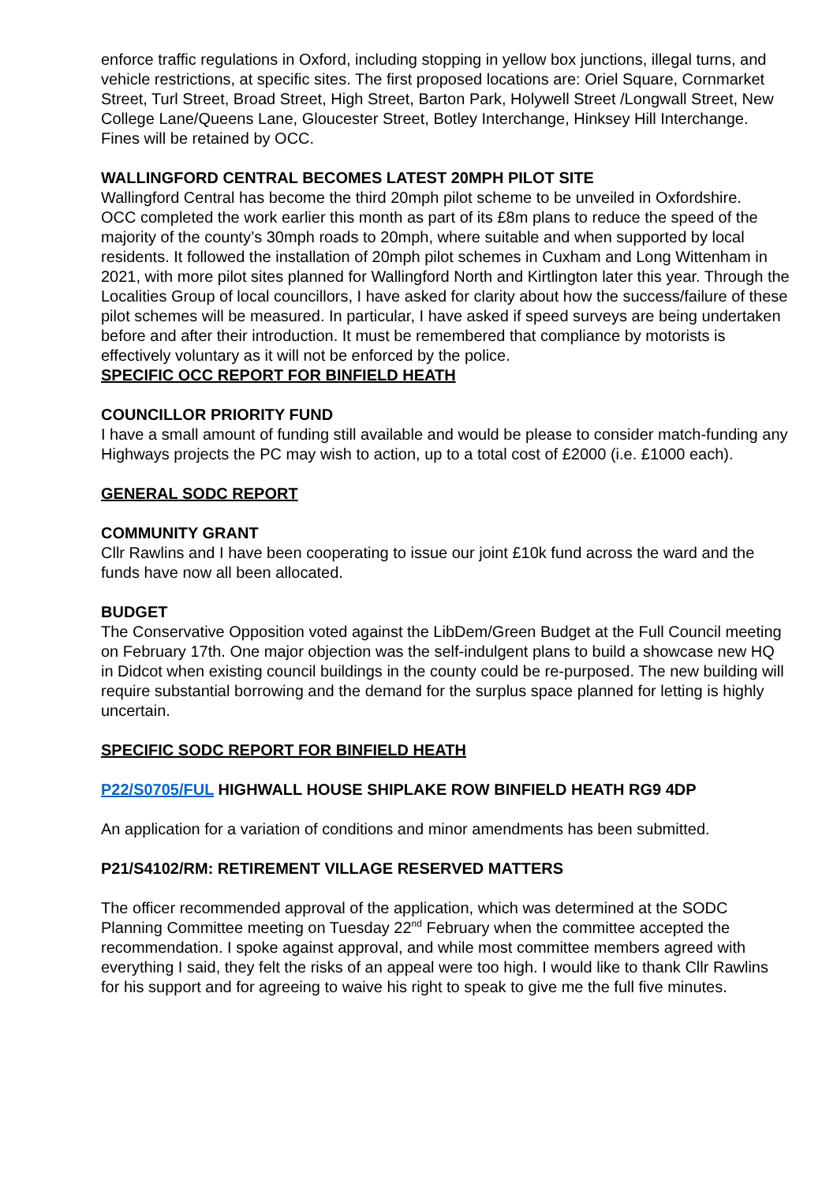enforce traffic regulations in Oxford, including stopping in yellow box junctions, illegal turns, and vehicle restrictions, at specific sites. The first proposed locations are: Oriel Square, Cornmarket Street, Turl Street, Broad Street, High Street, Barton Park, Holywell Street /Longwall Street, New College Lane/Queens Lane, Gloucester Street, Botley Interchange, Hinksey Hill Interchange. Fines will be retained by OCC.
WALLINGFORD CENTRAL BECOMES LATEST 20MPH PILOT SITE
Wallingford Central has become the third 20mph pilot scheme to be unveiled in Oxfordshire.
OCC completed the work earlier this month as part of its £8m plans to reduce the speed of the majority of the county’s 30mph roads to 20mph, where suitable and when supported by local residents. It followed the installation of 20mph pilot schemes in Cuxham and Long Wittenham in 2021, with more pilot sites planned for Wallingford North and Kirtlington later this year. Through the Localities Group of local councillors, I have asked for clarity about how the success/failure of these pilot schemes will be measured. In particular, I have asked if speed surveys are being undertaken before and after their introduction. It must be remembered that compliance by motorists is effectively voluntary as it will not be enforced by the police.
SPECIFIC OCC REPORT FOR BINFIELD HEATH
COUNCILLOR PRIORITY FUND
I have a small amount of funding still available and would be please to consider match-funding any Highways projects the PC may wish to action, up to a total cost of £2000 (i.e. £1000 each).
GENERAL SODC REPORT
COMMUNITY GRANT
Cllr Rawlins and I have been cooperating to issue our joint £10k fund across the ward and the funds have now all been allocated.
BUDGET
The Conservative Opposition voted against the LibDem/Green Budget at the Full Council meeting on February 17th. One major objection was the self-indulgent plans to build a showcase new HQ in Didcot when existing council buildings in the county could be re-purposed. The new building will require substantial borrowing and the demand for the surplus space planned for letting is highly uncertain.
SPECIFIC SODC REPORT FOR BINFIELD HEATH
P22/S0705/FUL HIGHWALL HOUSE SHIPLAKE ROW BINFIELD HEATH RG9 4DP
An application for a variation of conditions and minor amendments has been submitted.
P21/S4102/RM: RETIREMENT VILLAGE RESERVED MATTERS
The officer recommended approval of the application, which was determined at the SODC Planning Committee meeting on Tuesday 22<sup>nd</sup> February when the committee accepted the recommendation. I spoke against approval, and while most committee members agreed with everything I said, they felt the risks of an appeal were too high. I would like to thank Cllr Rawlins for his support and for agreeing to waive his right to speak to give me the full five minutes.